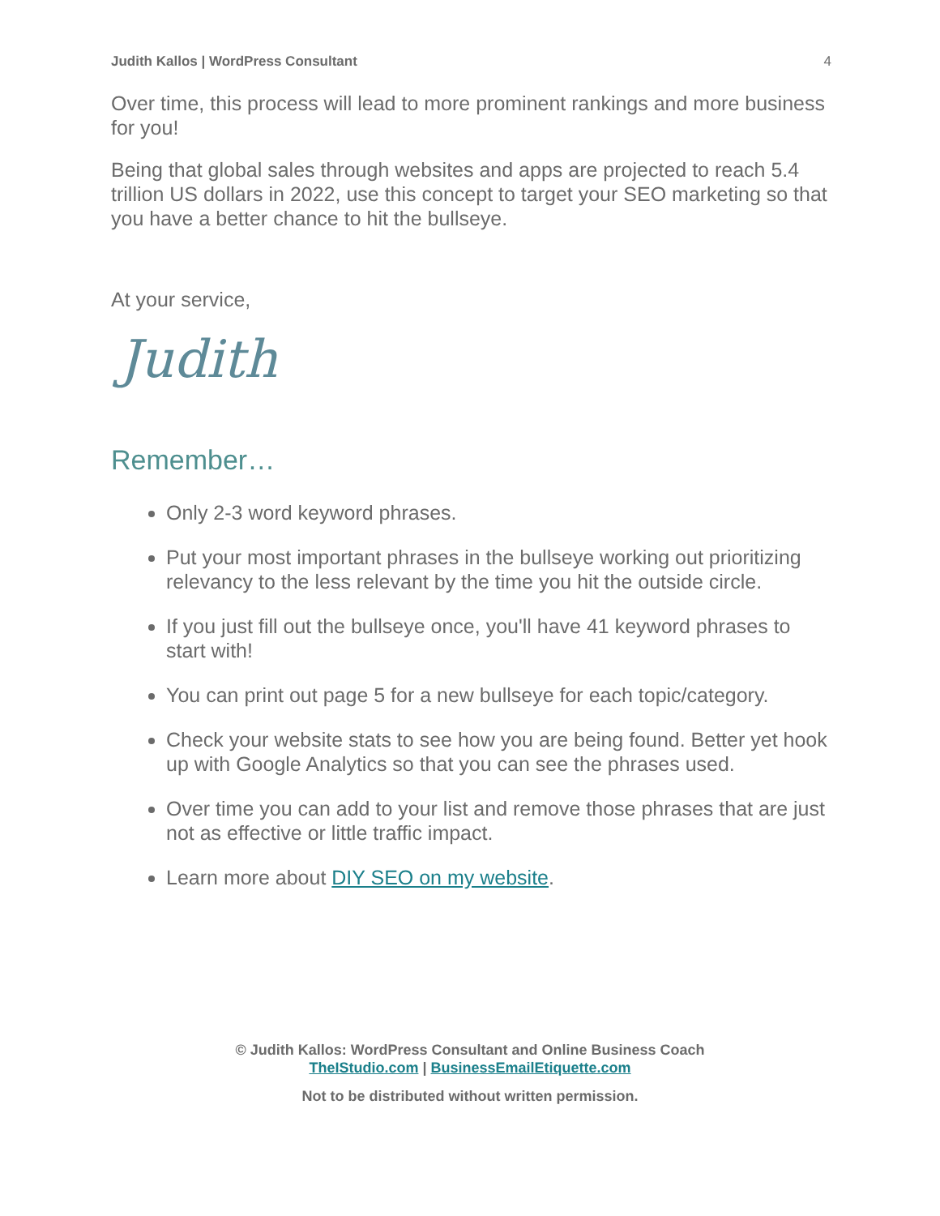Judith Kallos | WordPress Consultant 4
Over time, this process will lead to more prominent rankings and more business for you!
Being that global sales through websites and apps are projected to reach 5.4 trillion US dollars in 2022, use this concept to target your SEO marketing so that you have a better chance to hit the bullseye.
At your service,
Judith
Remember…
Only 2-3 word keyword phrases.
Put your most important phrases in the bullseye working out prioritizing relevancy to the less relevant by the time you hit the outside circle.
If you just fill out the bullseye once, you'll have 41 keyword phrases to start with!
You can print out page 5 for a new bullseye for each topic/category.
Check your website stats to see how you are being found. Better yet hook up with Google Analytics so that you can see the phrases used.
Over time you can add to your list and remove those phrases that are just not as effective or little traffic impact.
Learn more about DIY SEO on my website.
© Judith Kallos: WordPress Consultant and Online Business Coach
TheIStudio.com | BusinessEmailEtiquette.com
Not to be distributed without written permission.